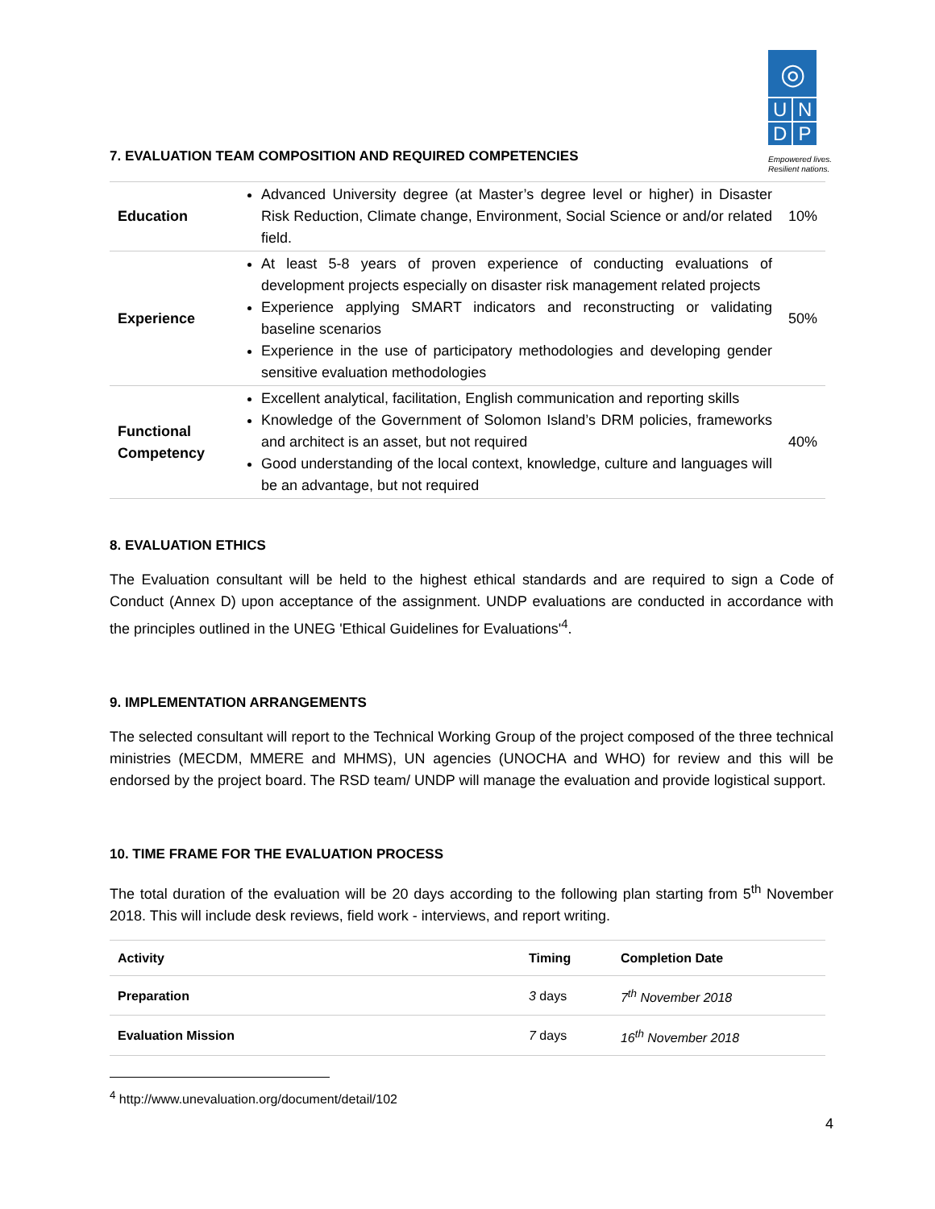◎
U N
D P
Empowered lives.
Resilient nations.
7. EVALUATION TEAM COMPOSITION AND REQUIRED COMPETENCIES
| Education | Advanced University degree (at Master’s degree level or higher) in Disaster Risk Reduction, Climate change, Environment, Social Science or and/or related field. | 10% |
| Experience | At least 5-8 years of proven experience of conducting evaluations of development projects especially on disaster risk management related projects Experience applying SMART indicators and reconstructing or validating baseline scenarios Experience in the use of participatory methodologies and developing gender sensitive evaluation methodologies | 50% |
| Functional Competency | Excellent analytical, facilitation, English communication and reporting skills Knowledge of the Government of Solomon Island’s DRM policies, frameworks and architect is an asset, but not required Good understanding of the local context, knowledge, culture and languages will be an advantage, but not required | 40% |
8. EVALUATION ETHICS
The Evaluation consultant will be held to the highest ethical standards and are required to sign a Code of Conduct (Annex D) upon acceptance of the assignment. UNDP evaluations are conducted in accordance with the principles outlined in the UNEG 'Ethical Guidelines for Evaluations'<sup>4</sup>.
9. IMPLEMENTATION ARRANGEMENTS
The selected consultant will report to the Technical Working Group of the project composed of the three technical ministries (MECDM, MMERE and MHMS), UN agencies (UNOCHA and WHO) for review and this will be endorsed by the project board. The RSD team/ UNDP will manage the evaluation and provide logistical support.
10. TIME FRAME FOR THE EVALUATION PROCESS
The total duration of the evaluation will be 20 days according to the following plan starting from 5<sup>th</sup> November 2018. This will include desk reviews, field work - interviews, and report writing.
| Activity | Timing | Completion Date |
| --- | --- | --- |
| Preparation | 3 days | 7<sup>th</sup> November 2018 |
| Evaluation Mission | 7 days | 16<sup>th</sup> November 2018 |
<sup>4</sup> http://www.unevaluation.org/document/detail/102
4